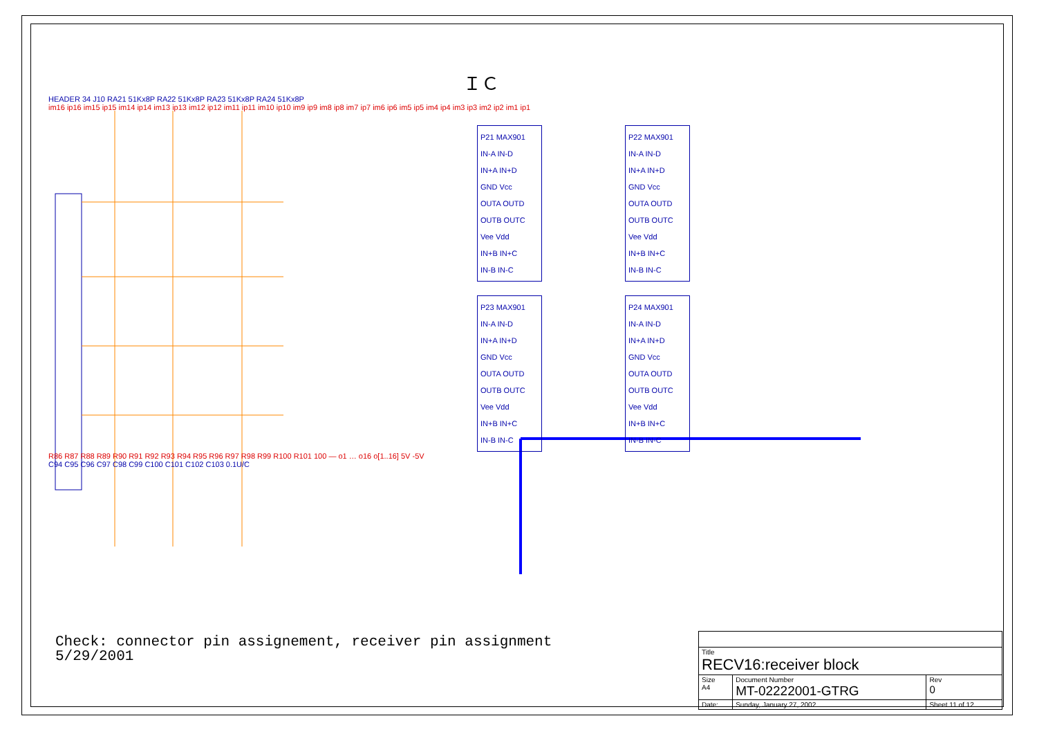ＩＣ
HEADER 34 J10 RA21 51Kx8P RA22 51Kx8P RA23 51Kx8P RA24 51Kx8P
im16 ip16 im15 ip15 im14 ip14 im13 ip13 im12 ip12 im11 ip11 im10 ip10 im9 ip9 im8 ip8 im7 ip7 im6 ip6 im5 ip5 im4 ip4 im3 ip3 im2 ip2 im1 ip1
P21 MAX901
IN-A IN-D
IN+A IN+D
GND Vcc
OUTA OUTD
OUTB OUTC
Vee Vdd
IN+B IN+C
IN-B IN-C
P22 MAX901
IN-A IN-D
IN+A IN+D
GND Vcc
OUTA OUTD
OUTB OUTC
Vee Vdd
IN+B IN+C
IN-B IN-C
P23 MAX901
IN-A IN-D
IN+A IN+D
GND Vcc
OUTA OUTD
OUTB OUTC
Vee Vdd
IN+B IN+C
IN-B IN-C
P24 MAX901
IN-A IN-D
IN+A IN+D
GND Vcc
OUTA OUTD
OUTB OUTC
Vee Vdd
IN+B IN+C
IN-B IN-C
R86 R87 R88 R89 R90 R91 R92 R93 R94 R95 R96 R97 R98 R99 R100 R101 100 — o1 … o16 o[1..16] 5V -5V
C94 C95 C96 C97 C98 C99 C100 C101 C102 C103 0.1U/C
Check: connector pin assignement, receiver pin assignment
5/29/2001
| Title RECV16:receiver block | | | |
| Size A4 | Document Number MT-02222001-GTRG | | Rev 0 |
| Date: | Sunday, January 27, 2002 | Sheet 11 of 12 | |